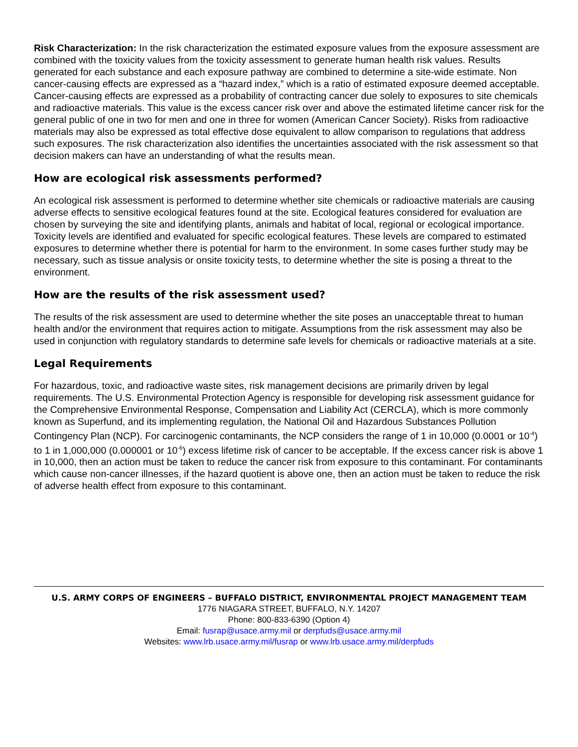Risk Characterization: In the risk characterization the estimated exposure values from the exposure assessment are combined with the toxicity values from the toxicity assessment to generate human health risk values. Results generated for each substance and each exposure pathway are combined to determine a site-wide estimate. Non cancer-causing effects are expressed as a “hazard index,” which is a ratio of estimated exposure deemed acceptable. Cancer-causing effects are expressed as a probability of contracting cancer due solely to exposures to site chemicals and radioactive materials. This value is the excess cancer risk over and above the estimated lifetime cancer risk for the general public of one in two for men and one in three for women (American Cancer Society). Risks from radioactive materials may also be expressed as total effective dose equivalent to allow comparison to regulations that address such exposures. The risk characterization also identifies the uncertainties associated with the risk assessment so that decision makers can have an understanding of what the results mean.
How are ecological risk assessments performed?
An ecological risk assessment is performed to determine whether site chemicals or radioactive materials are causing adverse effects to sensitive ecological features found at the site. Ecological features considered for evaluation are chosen by surveying the site and identifying plants, animals and habitat of local, regional or ecological importance. Toxicity levels are identified and evaluated for specific ecological features. These levels are compared to estimated exposures to determine whether there is potential for harm to the environment. In some cases further study may be necessary, such as tissue analysis or onsite toxicity tests, to determine whether the site is posing a threat to the environment.
How are the results of the risk assessment used?
The results of the risk assessment are used to determine whether the site poses an unacceptable threat to human health and/or the environment that requires action to mitigate. Assumptions from the risk assessment may also be used in conjunction with regulatory standards to determine safe levels for chemicals or radioactive materials at a site.
Legal Requirements
For hazardous, toxic, and radioactive waste sites, risk management decisions are primarily driven by legal requirements. The U.S. Environmental Protection Agency is responsible for developing risk assessment guidance for the Comprehensive Environmental Response, Compensation and Liability Act (CERCLA), which is more commonly known as Superfund, and its implementing regulation, the National Oil and Hazardous Substances Pollution Contingency Plan (NCP). For carcinogenic contaminants, the NCP considers the range of 1 in 10,000 (0.0001 or 10<sup>-4</sup>) to 1 in 1,000,000 (0.000001 or 10<sup>-6</sup>) excess lifetime risk of cancer to be acceptable. If the excess cancer risk is above 1 in 10,000, then an action must be taken to reduce the cancer risk from exposure to this contaminant. For contaminants which cause non-cancer illnesses, if the hazard quotient is above one, then an action must be taken to reduce the risk of adverse health effect from exposure to this contaminant.
U.S. ARMY CORPS OF ENGINEERS – BUFFALO DISTRICT, ENVIRONMENTAL PROJECT MANAGEMENT TEAM
1776 NIAGARA STREET, BUFFALO, N.Y. 14207
Phone: 800-833-6390 (Option 4)
Email: fusrap@usace.army.mil or derpfuds@usace.army.mil
Websites: www.lrb.usace.army.mil/fusrap or www.lrb.usace.army.mil/derpfuds